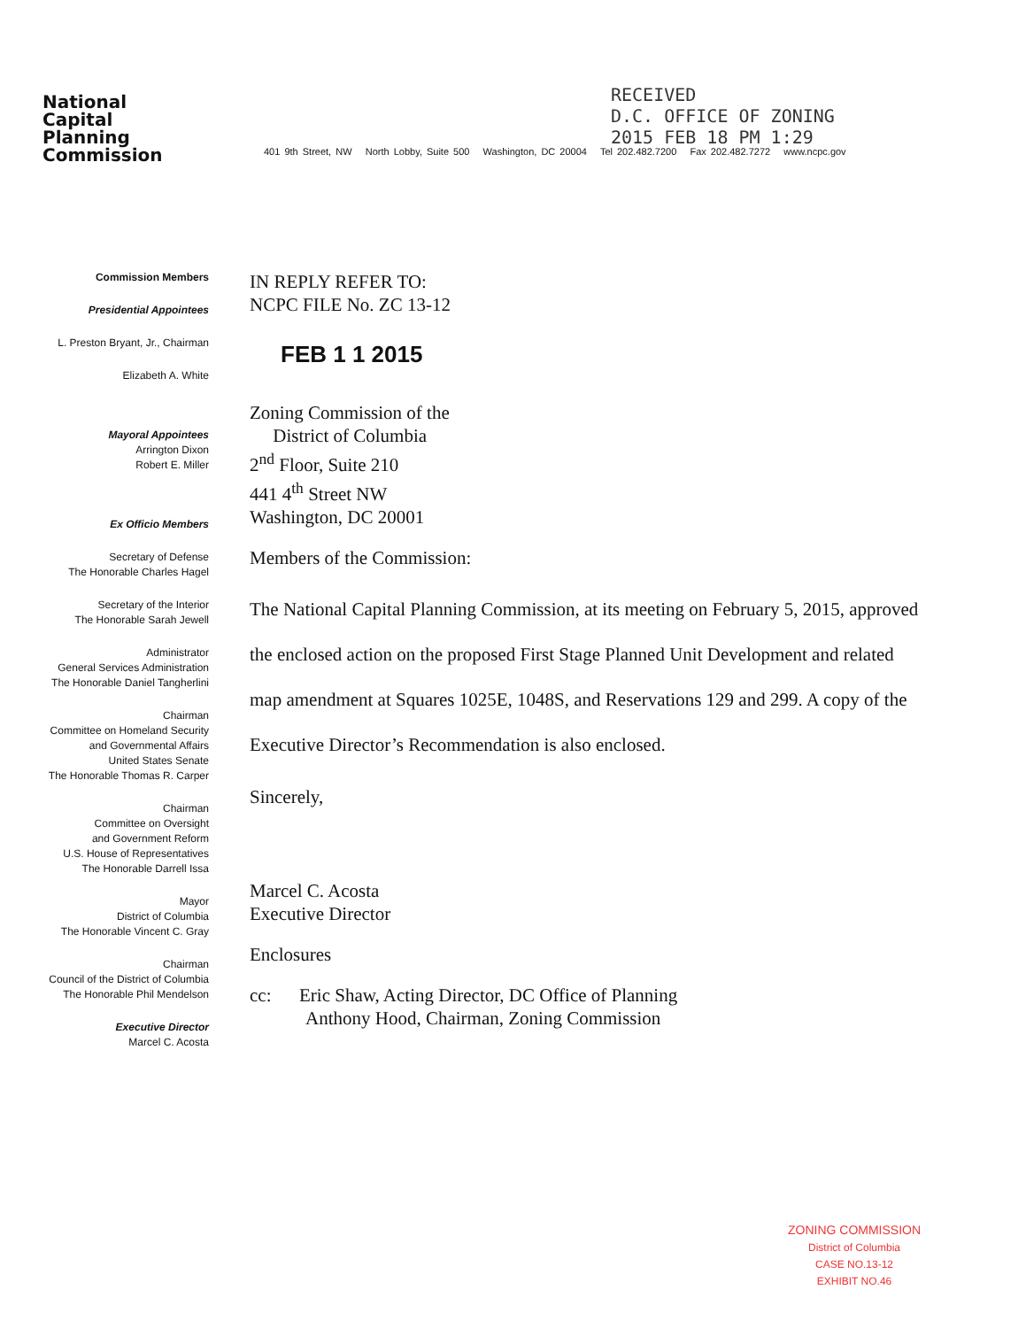RECEIVED
D.C. OFFICE OF ZONING
2015 FEB 18 PM 1:29
National
Capital
Planning
Commission
401 9th Street, NW North Lobby, Suite 500 Washington, DC 20004 Tel 202.482.7200 Fax 202.482.7272 www.ncpc.gov
Commission Members
Presidential Appointees
L. Preston Bryant, Jr., Chairman
Elizabeth A. White
Mayoral Appointees
Arrington Dixon
Robert E. Miller
Ex Officio Members
Secretary of Defense
The Honorable Charles Hagel
Secretary of the Interior
The Honorable Sarah Jewell
Administrator
General Services Administration
The Honorable Daniel Tangherlini
Chairman
Committee on Homeland Security
and Governmental Affairs
United States Senate
The Honorable Thomas R. Carper
Chairman
Committee on Oversight
and Government Reform
U.S. House of Representatives
The Honorable Darrell Issa
Mayor
District of Columbia
The Honorable Vincent C. Gray
Chairman
Council of the District of Columbia
The Honorable Phil Mendelson
Executive Director
Marcel C. Acosta
IN REPLY REFER TO:
NCPC FILE No. ZC 13-12
FEB 1 1 2015
Zoning Commission of the
District of Columbia
2<sup>nd</sup> Floor, Suite 210
441 4<sup>th</sup> Street NW
Washington, DC 20001
Members of the Commission:
The National Capital Planning Commission, at its meeting on February 5, 2015, approved the enclosed action on the proposed First Stage Planned Unit Development and related map amendment at Squares 1025E, 1048S, and Reservations 129 and 299. A copy of the Executive Director’s Recommendation is also enclosed.
Sincerely,
Marcel C. Acosta
Executive Director
Enclosures
cc: Eric Shaw, Acting Director, DC Office of Planning
Anthony Hood, Chairman, Zoning Commission
ZONING COMMISSION
District of Columbia
CASE NO.13-12
EXHIBIT NO.46